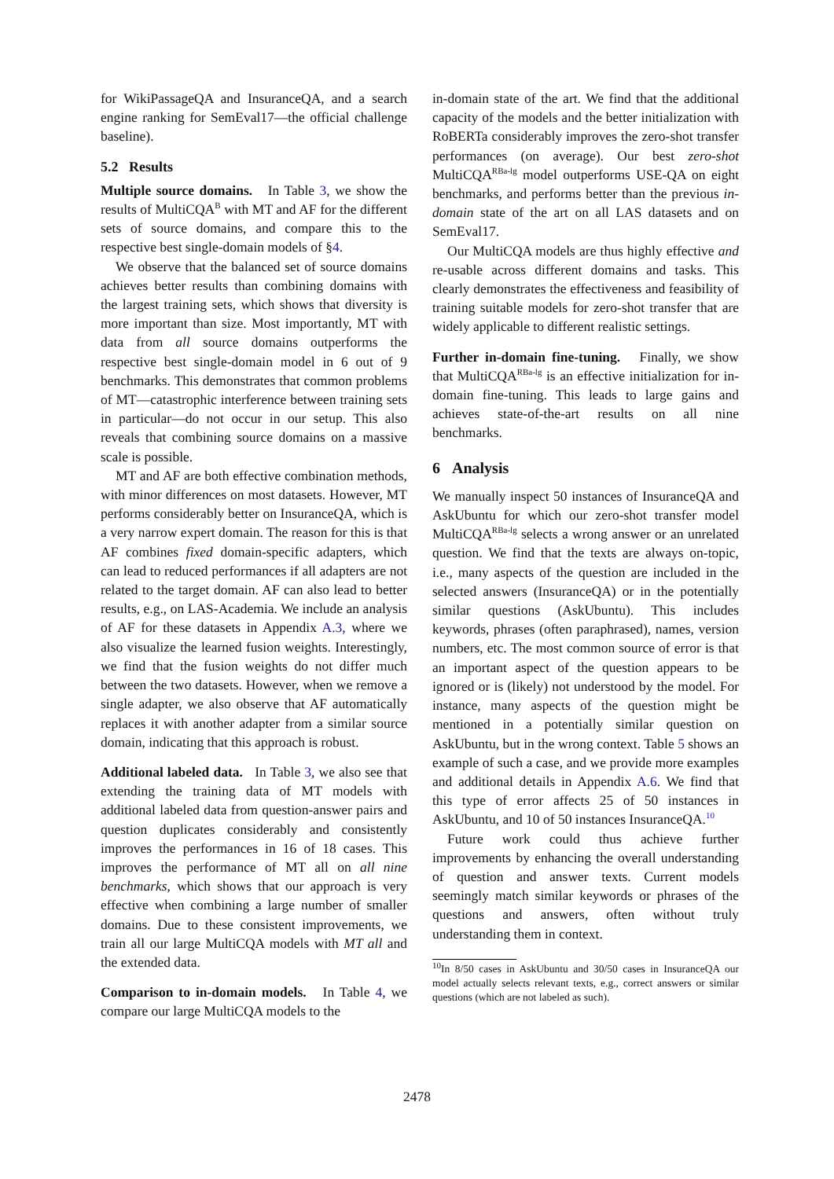for WikiPassageQA and InsuranceQA, and a search engine ranking for SemEval17—the official challenge baseline).
5.2 Results
Multiple source domains. In Table 3, we show the results of MultiCQA<sup>B</sup> with MT and AF for the different sets of source domains, and compare this to the respective best single-domain models of §4.
We observe that the balanced set of source domains achieves better results than combining domains with the largest training sets, which shows that diversity is more important than size. Most importantly, MT with data from all source domains outperforms the respective best single-domain model in 6 out of 9 benchmarks. This demonstrates that common problems of MT—catastrophic interference between training sets in particular—do not occur in our setup. This also reveals that combining source domains on a massive scale is possible.
MT and AF are both effective combination methods, with minor differences on most datasets. However, MT performs considerably better on InsuranceQA, which is a very narrow expert domain. The reason for this is that AF combines fixed domain-specific adapters, which can lead to reduced performances if all adapters are not related to the target domain. AF can also lead to better results, e.g., on LAS-Academia. We include an analysis of AF for these datasets in Appendix A.3, where we also visualize the learned fusion weights. Interestingly, we find that the fusion weights do not differ much between the two datasets. However, when we remove a single adapter, we also observe that AF automatically replaces it with another adapter from a similar source domain, indicating that this approach is robust.
Additional labeled data. In Table 3, we also see that extending the training data of MT models with additional labeled data from question-answer pairs and question duplicates considerably and consistently improves the performances in 16 of 18 cases. This improves the performance of MT all on all nine benchmarks, which shows that our approach is very effective when combining a large number of smaller domains. Due to these consistent improvements, we train all our large MultiCQA models with MT all and the extended data.
Comparison to in-domain models. In Table 4, we compare our large MultiCQA models to the
in-domain state of the art. We find that the additional capacity of the models and the better initialization with RoBERTa considerably improves the zero-shot transfer performances (on average). Our best zero-shot MultiCQA<sup>RBa-lg</sup> model outperforms USE-QA on eight benchmarks, and performs better than the previous in-domain state of the art on all LAS datasets and on SemEval17.
Our MultiCQA models are thus highly effective and re-usable across different domains and tasks. This clearly demonstrates the effectiveness and feasibility of training suitable models for zero-shot transfer that are widely applicable to different realistic settings.
Further in-domain fine-tuning. Finally, we show that MultiCQA<sup>RBa-lg</sup> is an effective initialization for in-domain fine-tuning. This leads to large gains and achieves state-of-the-art results on all nine benchmarks.
6 Analysis
We manually inspect 50 instances of InsuranceQA and AskUbuntu for which our zero-shot transfer model MultiCQA<sup>RBa-lg</sup> selects a wrong answer or an unrelated question. We find that the texts are always on-topic, i.e., many aspects of the question are included in the selected answers (InsuranceQA) or in the potentially similar questions (AskUbuntu). This includes keywords, phrases (often paraphrased), names, version numbers, etc. The most common source of error is that an important aspect of the question appears to be ignored or is (likely) not understood by the model. For instance, many aspects of the question might be mentioned in a potentially similar question on AskUbuntu, but in the wrong context. Table 5 shows an example of such a case, and we provide more examples and additional details in Appendix A.6. We find that this type of error affects 25 of 50 instances in AskUbuntu, and 10 of 50 instances InsuranceQA.<sup>10</sup>
Future work could thus achieve further improvements by enhancing the overall understanding of question and answer texts. Current models seemingly match similar keywords or phrases of the questions and answers, often without truly understanding them in context.
<sup>10</sup> In 8/50 cases in AskUbuntu and 30/50 cases in InsuranceQA our model actually selects relevant texts, e.g., correct answers or similar questions (which are not labeled as such).
2478